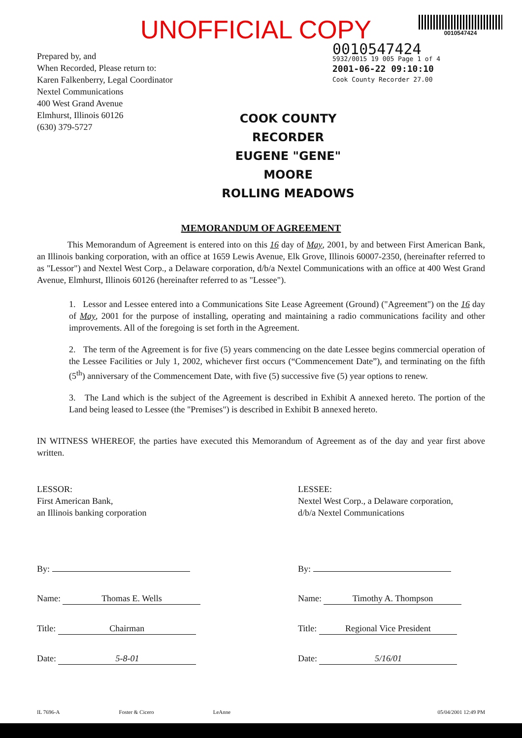UNOFFICIAL COPY
0010547424
0010547424
5932/0015 19 005 Page 1 of 4
2001-06-22 09:10:10
Cook County Recorder 27.00
Prepared by, and
When Recorded, Please return to:
Karen Falkenberry, Legal Coordinator
Nextel Communications
400 West Grand Avenue
Elmhurst, Illinois 60126
(630) 379-5727
COOK COUNTY
RECORDER
EUGENE "GENE" MOORE
ROLLING MEADOWS
MEMORANDUM OF AGREEMENT
This Memorandum of Agreement is entered into on this 16 day of May, 2001, by and between First American Bank, an Illinois banking corporation, with an office at 1659 Lewis Avenue, Elk Grove, Illinois 60007-2350, (hereinafter referred to as "Lessor") and Nextel West Corp., a Delaware corporation, d/b/a Nextel Communications with an office at 400 West Grand Avenue, Elmhurst, Illinois 60126 (hereinafter referred to as "Lessee").
1. Lessor and Lessee entered into a Communications Site Lease Agreement (Ground) ("Agreement") on the 16 day of May, 2001 for the purpose of installing, operating and maintaining a radio communications facility and other improvements. All of the foregoing is set forth in the Agreement.
2. The term of the Agreement is for five (5) years commencing on the date Lessee begins commercial operation of the Lessee Facilities or July 1, 2002, whichever first occurs (“Commencement Date”), and terminating on the fifth (5<sup>th</sup>) anniversary of the Commencement Date, with five (5) successive five (5) year options to renew.
3. The Land which is the subject of the Agreement is described in Exhibit A annexed hereto. The portion of the Land being leased to Lessee (the "Premises") is described in Exhibit B annexed hereto.
IN WITNESS WHEREOF, the parties have executed this Memorandum of Agreement as of the day and year first above written.
LESSOR:
First American Bank,
an Illinois banking corporation
By:
Name: Thomas E. Wells
Title: Chairman
Date: 5-8-01
LESSEE:
Nextel West Corp., a Delaware corporation,
d/b/a Nextel Communications
By:
Name: Timothy A. Thompson
Title: Regional Vice President
Date: 5/16/01
IL 7696-A Foster & Cicero LeAnne 05/04/2001 12:49 PM